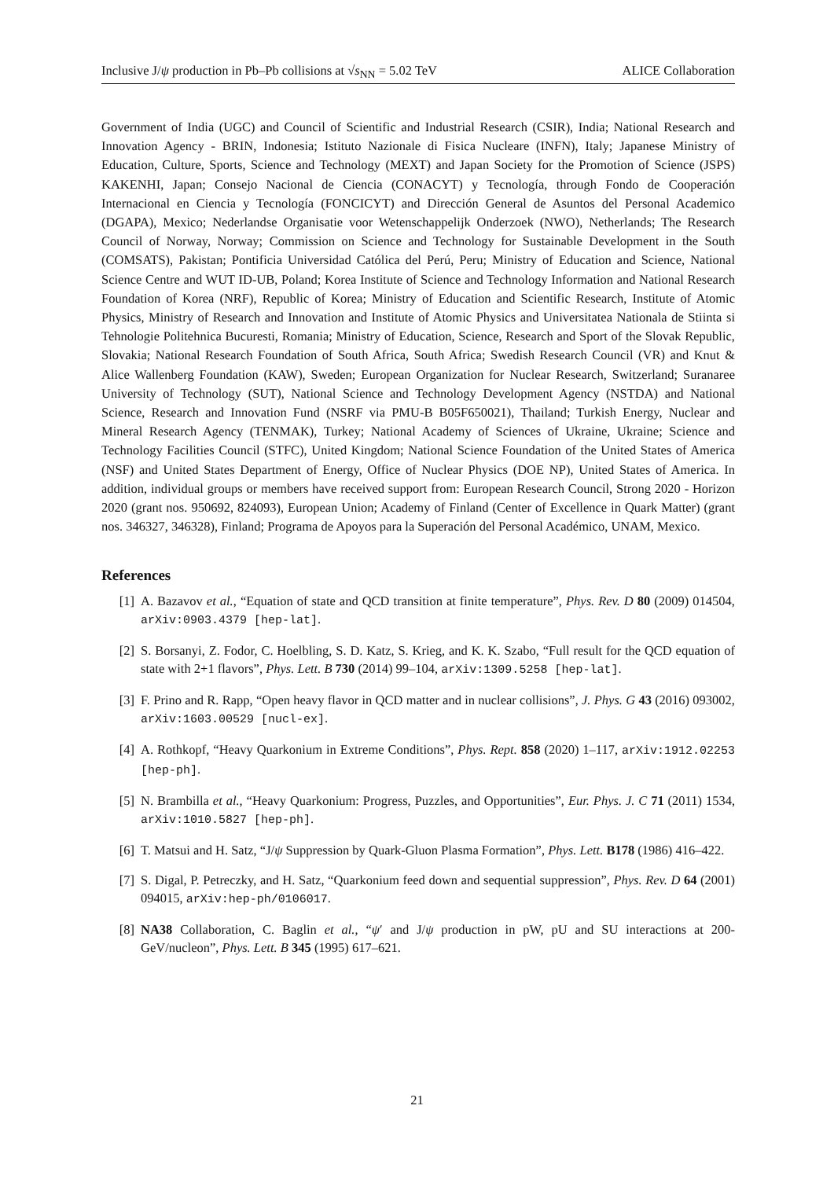Inclusive J/ψ production in Pb–Pb collisions at √s<sub>NN</sub> = 5.02 TeV ALICE Collaboration
Government of India (UGC) and Council of Scientific and Industrial Research (CSIR), India; National Research and Innovation Agency - BRIN, Indonesia; Istituto Nazionale di Fisica Nucleare (INFN), Italy; Japanese Ministry of Education, Culture, Sports, Science and Technology (MEXT) and Japan Society for the Promotion of Science (JSPS) KAKENHI, Japan; Consejo Nacional de Ciencia (CONACYT) y Tecnología, through Fondo de Cooperación Internacional en Ciencia y Tecnología (FONCICYT) and Dirección General de Asuntos del Personal Academico (DGAPA), Mexico; Nederlandse Organisatie voor Wetenschappelijk Onderzoek (NWO), Netherlands; The Research Council of Norway, Norway; Commission on Science and Technology for Sustainable Development in the South (COMSATS), Pakistan; Pontificia Universidad Católica del Perú, Peru; Ministry of Education and Science, National Science Centre and WUT ID-UB, Poland; Korea Institute of Science and Technology Information and National Research Foundation of Korea (NRF), Republic of Korea; Ministry of Education and Scientific Research, Institute of Atomic Physics, Ministry of Research and Innovation and Institute of Atomic Physics and Universitatea Nationala de Stiinta si Tehnologie Politehnica Bucuresti, Romania; Ministry of Education, Science, Research and Sport of the Slovak Republic, Slovakia; National Research Foundation of South Africa, South Africa; Swedish Research Council (VR) and Knut & Alice Wallenberg Foundation (KAW), Sweden; European Organization for Nuclear Research, Switzerland; Suranaree University of Technology (SUT), National Science and Technology Development Agency (NSTDA) and National Science, Research and Innovation Fund (NSRF via PMU-B B05F650021), Thailand; Turkish Energy, Nuclear and Mineral Research Agency (TENMAK), Turkey; National Academy of Sciences of Ukraine, Ukraine; Science and Technology Facilities Council (STFC), United Kingdom; National Science Foundation of the United States of America (NSF) and United States Department of Energy, Office of Nuclear Physics (DOE NP), United States of America. In addition, individual groups or members have received support from: European Research Council, Strong 2020 - Horizon 2020 (grant nos. 950692, 824093), European Union; Academy of Finland (Center of Excellence in Quark Matter) (grant nos. 346327, 346328), Finland; Programa de Apoyos para la Superación del Personal Académico, UNAM, Mexico.
References
[1] A. Bazavov et al., “Equation of state and QCD transition at finite temperature”, Phys. Rev. D 80 (2009) 014504, arXiv:0903.4379 [hep-lat].
[2] S. Borsanyi, Z. Fodor, C. Hoelbling, S. D. Katz, S. Krieg, and K. K. Szabo, “Full result for the QCD equation of state with 2+1 flavors”, Phys. Lett. B 730 (2014) 99–104, arXiv:1309.5258 [hep-lat].
[3] F. Prino and R. Rapp, “Open heavy flavor in QCD matter and in nuclear collisions”, J. Phys. G 43 (2016) 093002, arXiv:1603.00529 [nucl-ex].
[4] A. Rothkopf, “Heavy Quarkonium in Extreme Conditions”, Phys. Rept. 858 (2020) 1–117, arXiv:1912.02253 [hep-ph].
[5] N. Brambilla et al., “Heavy Quarkonium: Progress, Puzzles, and Opportunities”, Eur. Phys. J. C 71 (2011) 1534, arXiv:1010.5827 [hep-ph].
[6] T. Matsui and H. Satz, “J/ψ Suppression by Quark-Gluon Plasma Formation”, Phys. Lett. B178 (1986) 416–422.
[7] S. Digal, P. Petreczky, and H. Satz, “Quarkonium feed down and sequential suppression”, Phys. Rev. D 64 (2001) 094015, arXiv:hep-ph/0106017.
[8] NA38 Collaboration, C. Baglin et al., “ψ′ and J/ψ production in pW, pU and SU interactions at 200-GeV/nucleon”, Phys. Lett. B 345 (1995) 617–621.
21